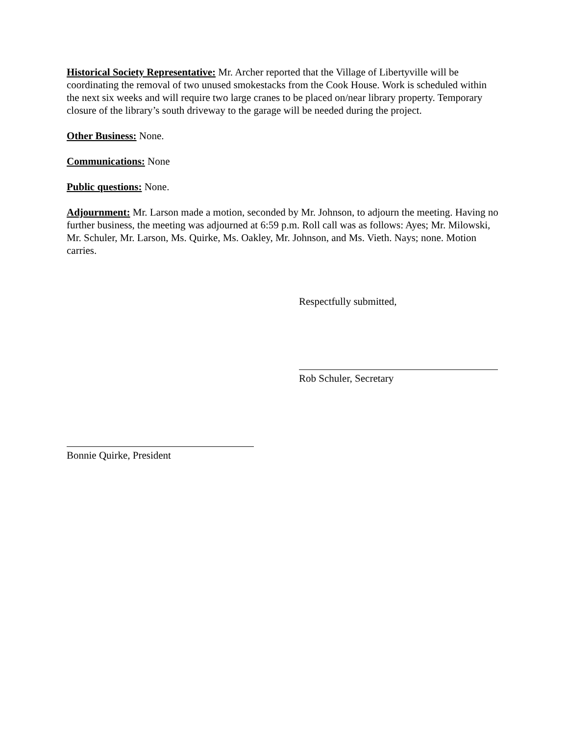Historical Society Representative: Mr. Archer reported that the Village of Libertyville will be coordinating the removal of two unused smokestacks from the Cook House. Work is scheduled within the next six weeks and will require two large cranes to be placed on/near library property. Temporary closure of the library’s south driveway to the garage will be needed during the project.
Other Business: None.
Communications: None
Public questions: None.
Adjournment: Mr. Larson made a motion, seconded by Mr. Johnson, to adjourn the meeting. Having no further business, the meeting was adjourned at 6:59 p.m. Roll call was as follows: Ayes; Mr. Milowski, Mr. Schuler, Mr. Larson, Ms. Quirke, Ms. Oakley, Mr. Johnson, and Ms. Vieth. Nays; none. Motion carries.
Respectfully submitted,
Rob Schuler, Secretary
Bonnie Quirke, President